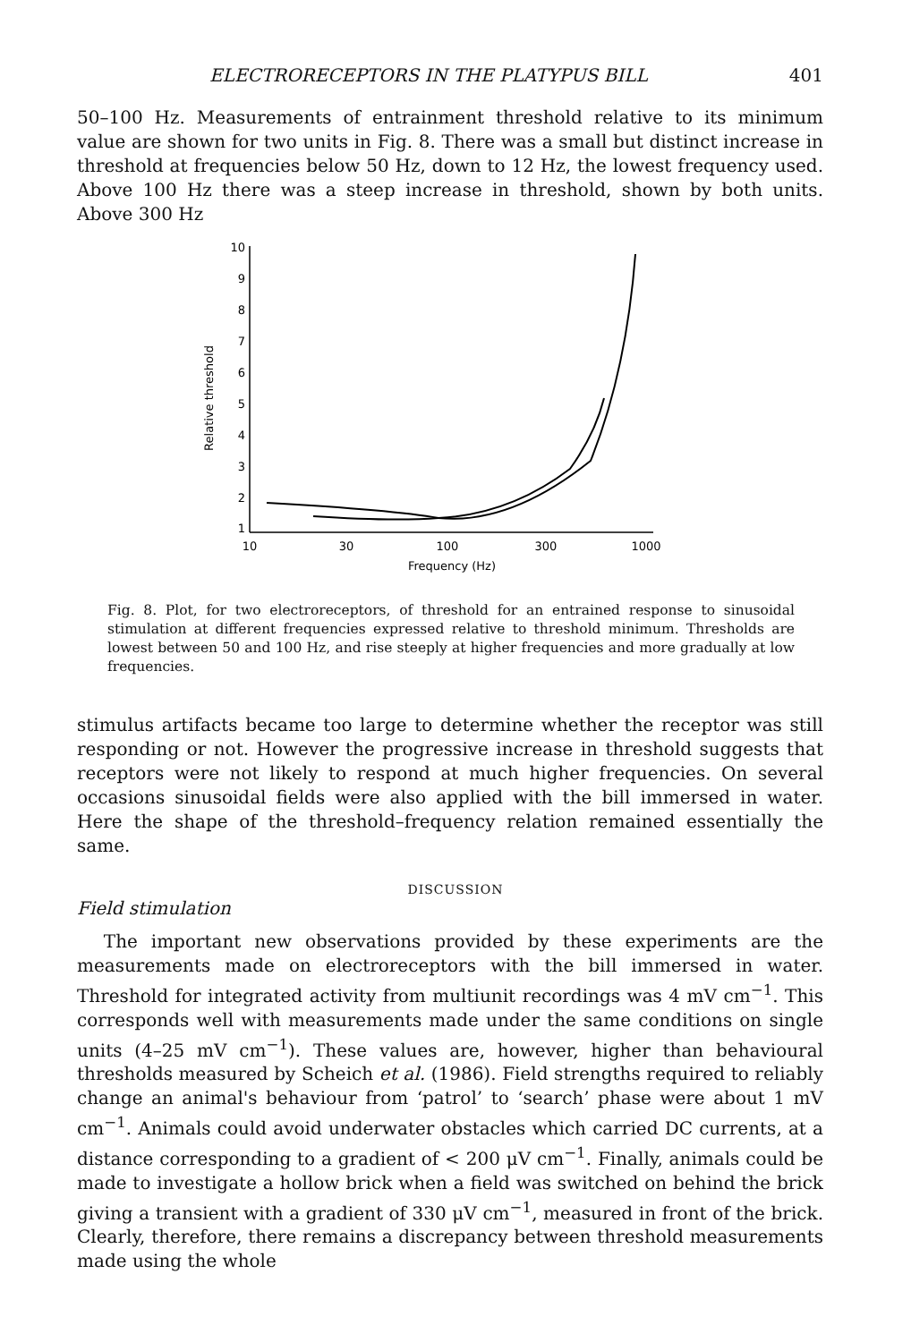ELECTRORECEPTORS IN THE PLATYPUS BILL 401
50–100 Hz. Measurements of entrainment threshold relative to its minimum value are shown for two units in Fig. 8. There was a small but distinct increase in threshold at frequencies below 50 Hz, down to 12 Hz, the lowest frequency used. Above 100 Hz there was a steep increase in threshold, shown by both units. Above 300 Hz
1
2
3
4
5
6
7
8
9
10
10
30
100
300
1000
Frequency (Hz)
Relative threshold
Fig. 8. Plot, for two electroreceptors, of threshold for an entrained response to sinusoidal stimulation at different frequencies expressed relative to threshold minimum. Thresholds are lowest between 50 and 100 Hz, and rise steeply at higher frequencies and more gradually at low frequencies.
stimulus artifacts became too large to determine whether the receptor was still responding or not. However the progressive increase in threshold suggests that receptors were not likely to respond at much higher frequencies. On several occasions sinusoidal fields were also applied with the bill immersed in water. Here the shape of the threshold–frequency relation remained essentially the same.
DISCUSSION
Field stimulation
The important new observations provided by these experiments are the measurements made on electroreceptors with the bill immersed in water. Threshold for integrated activity from multiunit recordings was 4 mV cm<sup>−1</sup>. This corresponds well with measurements made under the same conditions on single units (4–25 mV cm<sup>−1</sup>). These values are, however, higher than behavioural thresholds measured by Scheich et al. (1986). Field strengths required to reliably change an animal's behaviour from ‘patrol’ to ‘search’ phase were about 1 mV cm<sup>−1</sup>. Animals could avoid underwater obstacles which carried DC currents, at a distance corresponding to a gradient of < 200 μV cm<sup>−1</sup>. Finally, animals could be made to investigate a hollow brick when a field was switched on behind the brick giving a transient with a gradient of 330 μV cm<sup>−1</sup>, measured in front of the brick. Clearly, therefore, there remains a discrepancy between threshold measurements made using the whole